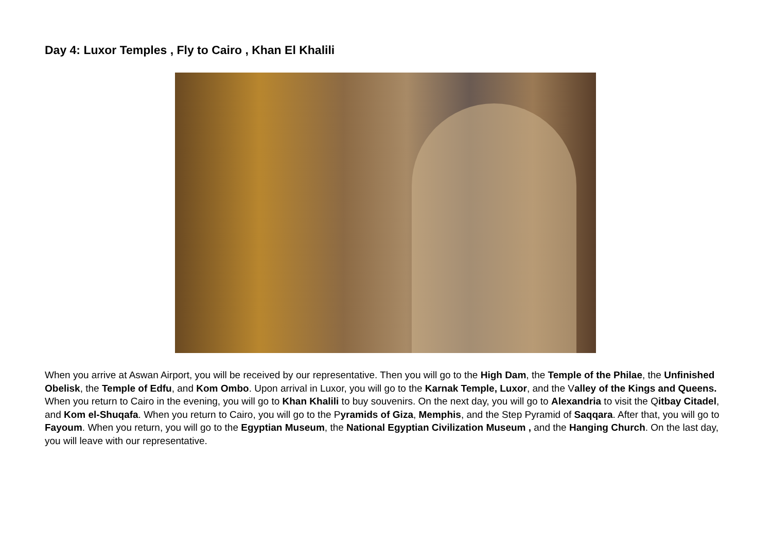Day 4: Luxor Temples , Fly to Cairo , Khan El Khalili
When you arrive at Aswan Airport, you will be received by our representative. Then you will go to the High Dam, the Temple of the Philae, the Unfinished Obelisk, the Temple of Edfu, and Kom Ombo. Upon arrival in Luxor, you will go to the Karnak Temple, Luxor, and the Valley of the Kings and Queens. When you return to Cairo in the evening, you will go to Khan Khalili to buy souvenirs. On the next day, you will go to Alexandria to visit the Qitbay Citadel, and Kom el-Shuqafa. When you return to Cairo, you will go to the Pyramids of Giza, Memphis, and the Step Pyramid of Saqqara. After that, you will go to Fayoum. When you return, you will go to the Egyptian Museum, the National Egyptian Civilization Museum , and the Hanging Church. On the last day, you will leave with our representative.